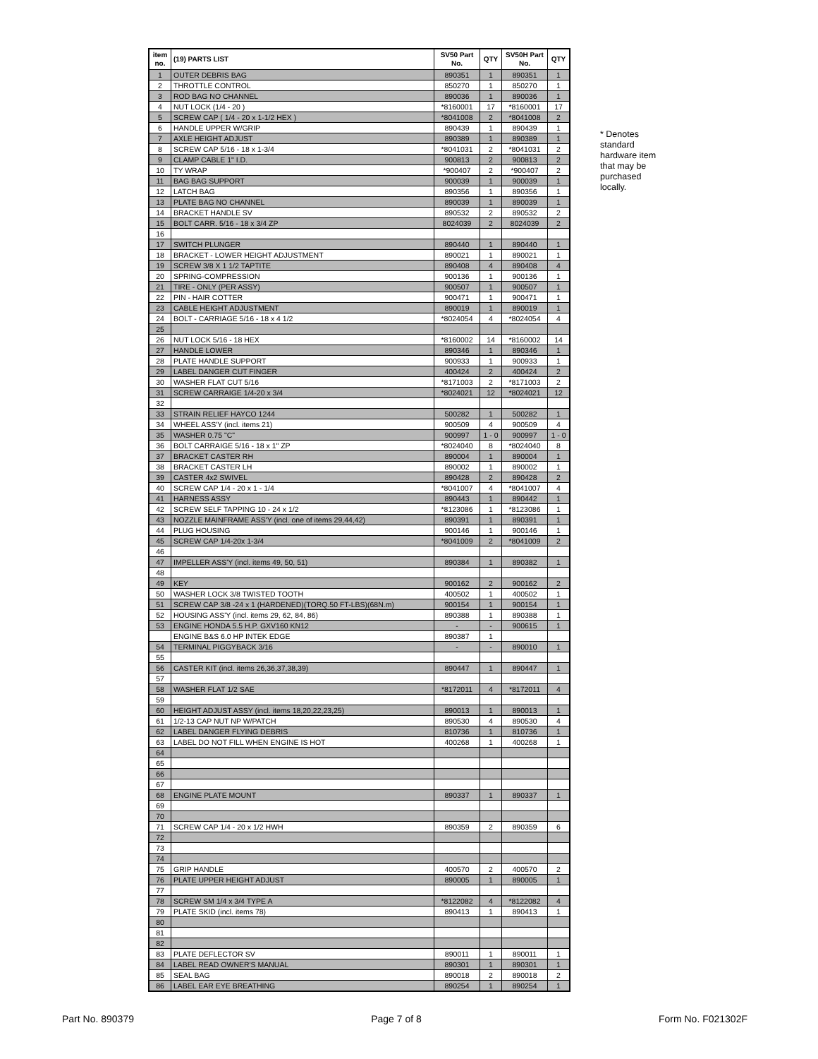| item no. | (19) PARTS LIST | SV50 Part No. | QTY | SV50H Part No. | QTY |
| --- | --- | --- | --- | --- | --- |
| 1 | OUTER DEBRIS BAG | 890351 | 1 | 890351 | 1 |
| 2 | THROTTLE CONTROL | 850270 | 1 | 850270 | 1 |
| 3 | ROD BAG NO CHANNEL | 890036 | 1 | 890036 | 1 |
| 4 | NUT LOCK (1/4 - 20 ) | *8160001 | 17 | *8160001 | 17 |
| 5 | SCREW CAP ( 1/4 - 20 x 1-1/2 HEX ) | *8041008 | 2 | *8041008 | 2 |
| 6 | HANDLE UPPER W/GRIP | 890439 | 1 | 890439 | 1 |
| 7 | AXLE HEIGHT ADJUST | 890389 | 1 | 890389 | 1 |
| 8 | SCREW CAP 5/16 - 18 x 1-3/4 | *8041031 | 2 | *8041031 | 2 |
| 9 | CLAMP CABLE 1" I.D. | 900813 | 2 | 900813 | 2 |
| 10 | TY WRAP | *900407 | 2 | *900407 | 2 |
| 11 | BAG BAG SUPPORT | 900039 | 1 | 900039 | 1 |
| 12 | LATCH BAG | 890356 | 1 | 890356 | 1 |
| 13 | PLATE BAG NO CHANNEL | 890039 | 1 | 890039 | 1 |
| 14 | BRACKET HANDLE SV | 890532 | 2 | 890532 | 2 |
| 15 | BOLT CARR. 5/16 - 18 x 3/4 ZP | 8024039 | 2 | 8024039 | 2 |
| 16 | | | | | |
| 17 | SWITCH PLUNGER | 890440 | 1 | 890440 | 1 |
| 18 | BRACKET - LOWER HEIGHT ADJUSTMENT | 890021 | 1 | 890021 | 1 |
| 19 | SCREW 3/8 X 1 1/2 TAPTITE | 890408 | 4 | 890408 | 4 |
| 20 | SPRING-COMPRESSION | 900136 | 1 | 900136 | 1 |
| 21 | TIRE - ONLY (PER ASSY) | 900507 | 1 | 900507 | 1 |
| 22 | PIN - HAIR COTTER | 900471 | 1 | 900471 | 1 |
| 23 | CABLE HEIGHT ADJUSTMENT | 890019 | 1 | 890019 | 1 |
| 24 | BOLT - CARRIAGE 5/16 - 18 x 4 1/2 | *8024054 | 4 | *8024054 | 4 |
| 25 | | | | | |
| 26 | NUT LOCK 5/16 - 18 HEX | *8160002 | 14 | *8160002 | 14 |
| 27 | HANDLE LOWER | 890346 | 1 | 890346 | 1 |
| 28 | PLATE HANDLE SUPPORT | 900933 | 1 | 900933 | 1 |
| 29 | LABEL DANGER CUT FINGER | 400424 | 2 | 400424 | 2 |
| 30 | WASHER FLAT CUT 5/16 | *8171003 | 2 | *8171003 | 2 |
| 31 | SCREW CARRAIGE 1/4-20 x 3/4 | *8024021 | 12 | *8024021 | 12 |
| 32 | | | | | |
| 33 | STRAIN RELIEF HAYCO 1244 | 500282 | 1 | 500282 | 1 |
| 34 | WHEEL ASS'Y (incl. items 21) | 900509 | 4 | 900509 | 4 |
| 35 | WASHER 0.75 "C" | 900997 | 1 - 0 | 900997 | 1 - 0 |
| 36 | BOLT CARRAIGE 5/16 - 18 x 1" ZP | *8024040 | 8 | *8024040 | 8 |
| 37 | BRACKET CASTER RH | 890004 | 1 | 890004 | 1 |
| 38 | BRACKET CASTER LH | 890002 | 1 | 890002 | 1 |
| 39 | CASTER 4x2 SWIVEL | 890428 | 2 | 890428 | 2 |
| 40 | SCREW CAP 1/4 - 20 x 1 - 1/4 | *8041007 | 4 | *8041007 | 4 |
| 41 | HARNESS ASSY | 890443 | 1 | 890442 | 1 |
| 42 | SCREW SELF TAPPING 10 - 24 x 1/2 | *8123086 | 1 | *8123086 | 1 |
| 43 | NOZZLE MAINFRAME ASS'Y (incl. one of items 29,44,42) | 890391 | 1 | 890391 | 1 |
| 44 | PLUG HOUSING | 900146 | 1 | 900146 | 1 |
| 45 | SCREW CAP 1/4-20x 1-3/4 | *8041009 | 2 | *8041009 | 2 |
| 46 | | | | | |
| 47 | IMPELLER ASS'Y (incl. items 49, 50, 51) | 890384 | 1 | 890382 | 1 |
| 48 | | | | | |
| 49 | KEY | 900162 | 2 | 900162 | 2 |
| 50 | WASHER LOCK 3/8 TWISTED TOOTH | 400502 | 1 | 400502 | 1 |
| 51 | SCREW CAP 3/8 -24 x 1 (HARDENED)(TORQ.50 FT-LBS)(68N.m) | 900154 | 1 | 900154 | 1 |
| 52 | HOUSING ASS'Y (incl. items 29, 62, 84, 86) | 890388 | 1 | 890388 | 1 |
| 53 | ENGINE HONDA 5.5 H.P. GXV160 KN12 | - | - | 900615 | 1 |
| | ENGINE B&S 6.0 HP INTEK EDGE | 890387 | 1 | | |
| 54 | TERMINAL PIGGYBACK 3/16 | - | - | 890010 | 1 |
| 55 | | | | | |
| 56 | CASTER KIT (incl. items 26,36,37,38,39) | 890447 | 1 | 890447 | 1 |
| 57 | | | | | |
| 58 | WASHER FLAT 1/2 SAE | *8172011 | 4 | *8172011 | 4 |
| 59 | | | | | |
| 60 | HEIGHT ADJUST ASSY (incl. items 18,20,22,23,25) | 890013 | 1 | 890013 | 1 |
| 61 | 1/2-13 CAP NUT NP W/PATCH | 890530 | 4 | 890530 | 4 |
| 62 | LABEL DANGER FLYING DEBRIS | 810736 | 1 | 810736 | 1 |
| 63 | LABEL DO NOT FILL WHEN ENGINE IS HOT | 400268 | 1 | 400268 | 1 |
| 64 | | | | | |
| 65 | | | | | |
| 66 | | | | | |
| 67 | | | | | |
| 68 | ENGINE PLATE MOUNT | 890337 | 1 | 890337 | 1 |
| 69 | | | | | |
| 70 | | | | | |
| 71 | SCREW CAP 1/4 - 20 x 1/2 HWH | 890359 | 2 | 890359 | 6 |
| 72 | | | | | |
| 73 | | | | | |
| 74 | | | | | |
| 75 | GRIP HANDLE | 400570 | 2 | 400570 | 2 |
| 76 | PLATE UPPER HEIGHT ADJUST | 890005 | 1 | 890005 | 1 |
| 77 | | | | | |
| 78 | SCREW SM 1/4 x 3/4 TYPE A | *8122082 | 4 | *8122082 | 4 |
| 79 | PLATE SKID (incl. items 78) | 890413 | 1 | 890413 | 1 |
| 80 | | | | | |
| 81 | | | | | |
| 82 | | | | | |
| 83 | PLATE DEFLECTOR SV | 890011 | 1 | 890011 | 1 |
| 84 | LABEL READ OWNER'S MANUAL | 890301 | 1 | 890301 | 1 |
| 85 | SEAL BAG | 890018 | 2 | 890018 | 2 |
| 86 | LABEL EAR EYE BREATHING | 890254 | 1 | 890254 | 1 |
* Denotes standard hardware item that may be purchased locally.
Part No. 890379 Page 7 of 8 Form No. F021302F